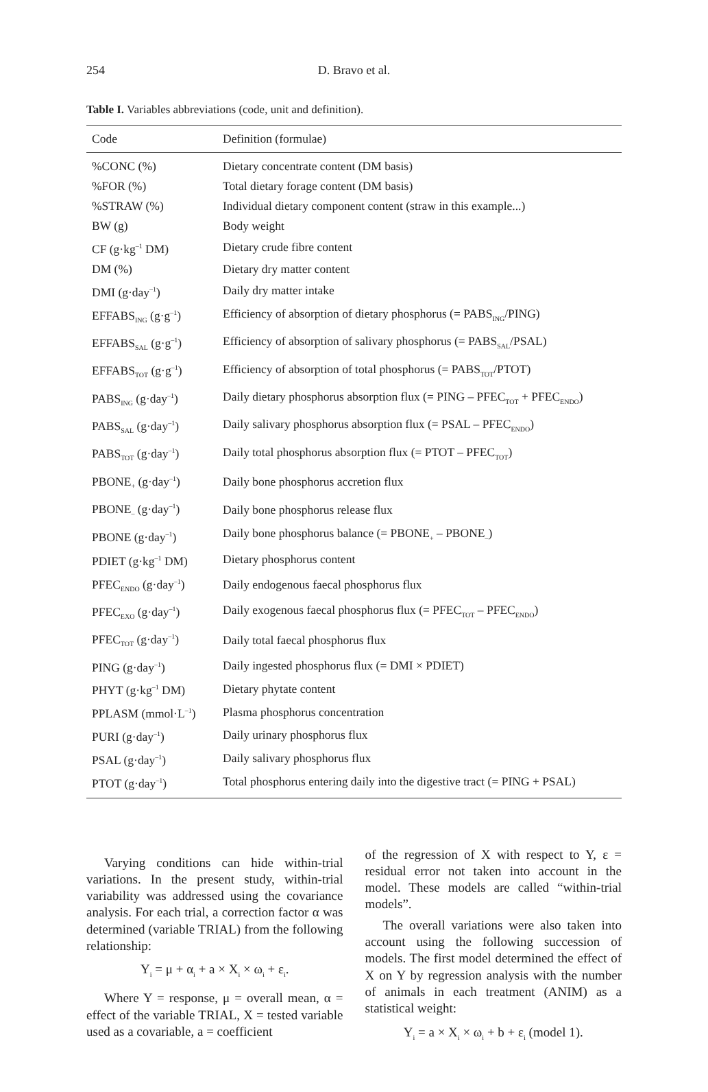254 D. Bravo et al.
Table I. Variables abbreviations (code, unit and definition).
| Code | Definition (formulae) |
| --- | --- |
| %CONC (%) | Dietary concentrate content (DM basis) |
| %FOR (%) | Total dietary forage content (DM basis) |
| %STRAW (%) | Individual dietary component content (straw in this example...) |
| BW (g) | Body weight |
| CF (g·kg<sup>–1</sup> DM) | Dietary crude fibre content |
| DM (%) | Dietary dry matter content |
| DMI (g·day<sup>–1</sup>) | Daily dry matter intake |
| EFFABS<sub>ING</sub> (g·g<sup>–1</sup>) | Efficiency of absorption of dietary phosphorus (= PABS<sub>ING</sub>/PING) |
| EFFABS<sub>SAL</sub> (g·g<sup>–1</sup>) | Efficiency of absorption of salivary phosphorus (= PABS<sub>SAL</sub>/PSAL) |
| EFFABS<sub>TOT</sub> (g·g<sup>–1</sup>) | Efficiency of absorption of total phosphorus (= PABS<sub>TOT</sub>/PTOT) |
| PABS<sub>ING</sub> (g·day<sup>–1</sup>) | Daily dietary phosphorus absorption flux (= PING – PFEC<sub>TOT</sub> + PFEC<sub>ENDO</sub>) |
| PABS<sub>SAL</sub> (g·day<sup>–1</sup>) | Daily salivary phosphorus absorption flux (= PSAL – PFEC<sub>ENDO</sub>) |
| PABS<sub>TOT</sub> (g·day<sup>–1</sup>) | Daily total phosphorus absorption flux (= PTOT – PFEC<sub>TOT</sub>) |
| PBONE<sub>+</sub> (g·day<sup>–1</sup>) | Daily bone phosphorus accretion flux |
| PBONE<sub>–</sub> (g·day<sup>–1</sup>) | Daily bone phosphorus release flux |
| PBONE (g·day<sup>–1</sup>) | Daily bone phosphorus balance (= PBONE<sub>+</sub> – PBONE<sub>–</sub>) |
| PDIET (g·kg<sup>–1</sup> DM) | Dietary phosphorus content |
| PFEC<sub>ENDO</sub> (g·day<sup>–1</sup>) | Daily endogenous faecal phosphorus flux |
| PFEC<sub>EXO</sub> (g·day<sup>–1</sup>) | Daily exogenous faecal phosphorus flux (= PFEC<sub>TOT</sub> – PFEC<sub>ENDO</sub>) |
| PFEC<sub>TOT</sub> (g·day<sup>–1</sup>) | Daily total faecal phosphorus flux |
| PING (g·day<sup>–1</sup>) | Daily ingested phosphorus flux (= DMI × PDIET) |
| PHYT (g·kg<sup>–1</sup> DM) | Dietary phytate content |
| PPLASM (mmol·L<sup>–1</sup>) | Plasma phosphorus concentration |
| PURI (g·day<sup>–1</sup>) | Daily urinary phosphorus flux |
| PSAL (g·day<sup>–1</sup>) | Daily salivary phosphorus flux |
| PTOT (g·day<sup>–1</sup>) | Total phosphorus entering daily into the digestive tract (= PING + PSAL) |
Varying conditions can hide within-trial variations. In the present study, within-trial variability was addressed using the covariance analysis. For each trial, a correction factor α was determined (variable TRIAL) from the following relationship:
Y<sub>i</sub> = μ + α<sub>i</sub> + a × X<sub>i</sub> × ω<sub>i</sub> + ε<sub>i</sub>.
Where Y = response, μ = overall mean, α = effect of the variable TRIAL, X = tested variable used as a covariable, a = coefficient
of the regression of X with respect to Y, ε = residual error not taken into account in the model. These models are called “within-trial models”.
The overall variations were also taken into account using the following succession of models. The first model determined the effect of X on Y by regression analysis with the number of animals in each treatment (ANIM) as a statistical weight:
Y<sub>i</sub> = a × X<sub>i</sub> × ω<sub>i</sub> + b + ε<sub>i</sub> (model 1).